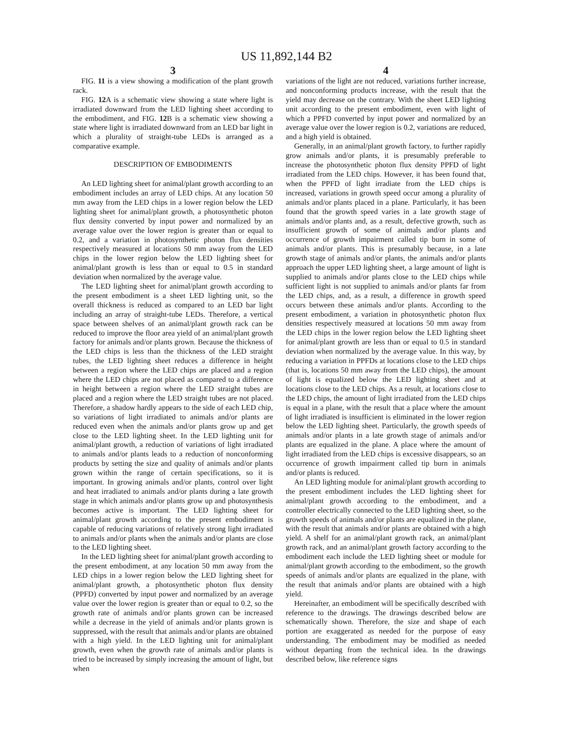US 11,892,144 B2
3
FIG. 11 is a view showing a modification of the plant growth rack.
FIG. 12 A is a schematic view showing a state where light is irradiated downward from the LED lighting sheet according to the embodiment, and FIG. 12 B is a schematic view showing a state where light is irradiated downward from an LED bar light in which a plurality of straight-tube LEDs is arranged as a comparative example.
DESCRIPTION OF EMBODIMENTS
An LED lighting sheet for animal/plant growth according to an embodiment includes an array of LED chips. At any location 50 mm away from the LED chips in a lower region below the LED lighting sheet for animal/plant growth, a photosynthetic photon flux density converted by input power and normalized by an average value over the lower region is greater than or equal to 0.2, and a variation in photosynthetic photon flux densities respectively measured at locations 50 mm away from the LED chips in the lower region below the LED lighting sheet for animal/plant growth is less than or equal to 0.5 in standard deviation when normalized by the average value.
The LED lighting sheet for animal/plant growth according to the present embodiment is a sheet LED lighting unit, so the overall thickness is reduced as compared to an LED bar light including an array of straight-tube LEDs. Therefore, a vertical space between shelves of an animal/plant growth rack can be reduced to improve the floor area yield of an animal/plant growth factory for animals and/or plants grown. Because the thickness of the LED chips is less than the thickness of the LED straight tubes, the LED lighting sheet reduces a difference in height between a region where the LED chips are placed and a region where the LED chips are not placed as compared to a difference in height between a region where the LED straight tubes are placed and a region where the LED straight tubes are not placed. Therefore, a shadow hardly appears to the side of each LED chip, so variations of light irradiated to animals and/or plants are reduced even when the animals and/or plants grow up and get close to the LED lighting sheet. In the LED lighting unit for animal/plant growth, a reduction of variations of light irradiated to animals and/or plants leads to a reduction of nonconforming products by setting the size and quality of animals and/or plants grown within the range of certain specifications, so it is important. In growing animals and/or plants, control over light and heat irradiated to animals and/or plants during a late growth stage in which animals and/or plants grow up and photosynthesis becomes active is important. The LED lighting sheet for animal/plant growth according to the present embodiment is capable of reducing variations of relatively strong light irradiated to animals and/or plants when the animals and/or plants are close to the LED lighting sheet.
In the LED lighting sheet for animal/plant growth according to the present embodiment, at any location 50 mm away from the LED chips in a lower region below the LED lighting sheet for animal/plant growth, a photosynthetic photon flux density (PPFD) converted by input power and normalized by an average value over the lower region is greater than or equal to 0.2, so the growth rate of animals and/or plants grown can be increased while a decrease in the yield of animals and/or plants grown is suppressed, with the result that animals and/or plants are obtained with a high yield. In the LED lighting unit for animal/plant growth, even when the growth rate of animals and/or plants is tried to be increased by simply increasing the amount of light, but when
4
variations of the light are not reduced, variations further increase, and nonconforming products increase, with the result that the yield may decrease on the contrary. With the sheet LED lighting unit according to the present embodiment, even with light of which a PPFD converted by input power and normalized by an average value over the lower region is 0.2, variations are reduced, and a high yield is obtained.
Generally, in an animal/plant growth factory, to further rapidly grow animals and/or plants, it is presumably preferable to increase the photosynthetic photon flux density PPFD of light irradiated from the LED chips. However, it has been found that, when the PPFD of light irradiate from the LED chips is increased, variations in growth speed occur among a plurality of animals and/or plants placed in a plane. Particularly, it has been found that the growth speed varies in a late growth stage of animals and/or plants and, as a result, defective growth, such as insufficient growth of some of animals and/or plants and occurrence of growth impairment called tip burn in some of animals and/or plants. This is presumably because, in a late growth stage of animals and/or plants, the animals and/or plants approach the upper LED lighting sheet, a large amount of light is supplied to animals and/or plants close to the LED chips while sufficient light is not supplied to animals and/or plants far from the LED chips, and, as a result, a difference in growth speed occurs between these animals and/or plants. According to the present embodiment, a variation in photosynthetic photon flux densities respectively measured at locations 50 mm away from the LED chips in the lower region below the LED lighting sheet for animal/plant growth are less than or equal to 0.5 in standard deviation when normalized by the average value. In this way, by reducing a variation in PPFDs at locations close to the LED chips (that is, locations 50 mm away from the LED chips), the amount of light is equalized below the LED lighting sheet and at locations close to the LED chips. As a result, at locations close to the LED chips, the amount of light irradiated from the LED chips is equal in a plane, with the result that a place where the amount of light irradiated is insufficient is eliminated in the lower region below the LED lighting sheet. Particularly, the growth speeds of animals and/or plants in a late growth stage of animals and/or plants are equalized in the plane. A place where the amount of light irradiated from the LED chips is excessive disappears, so an occurrence of growth impairment called tip burn in animals and/or plants is reduced.
An LED lighting module for animal/plant growth according to the present embodiment includes the LED lighting sheet for animal/plant growth according to the embodiment, and a controller electrically connected to the LED lighting sheet, so the growth speeds of animals and/or plants are equalized in the plane, with the result that animals and/or plants are obtained with a high yield. A shelf for an animal/plant growth rack, an animal/plant growth rack, and an animal/plant growth factory according to the embodiment each include the LED lighting sheet or module for animal/plant growth according to the embodiment, so the growth speeds of animals and/or plants are equalized in the plane, with the result that animals and/or plants are obtained with a high yield.
Hereinafter, an embodiment will be specifically described with reference to the drawings. The drawings described below are schematically shown. Therefore, the size and shape of each portion are exaggerated as needed for the purpose of easy understanding. The embodiment may be modified as needed without departing from the technical idea. In the drawings described below, like reference signs